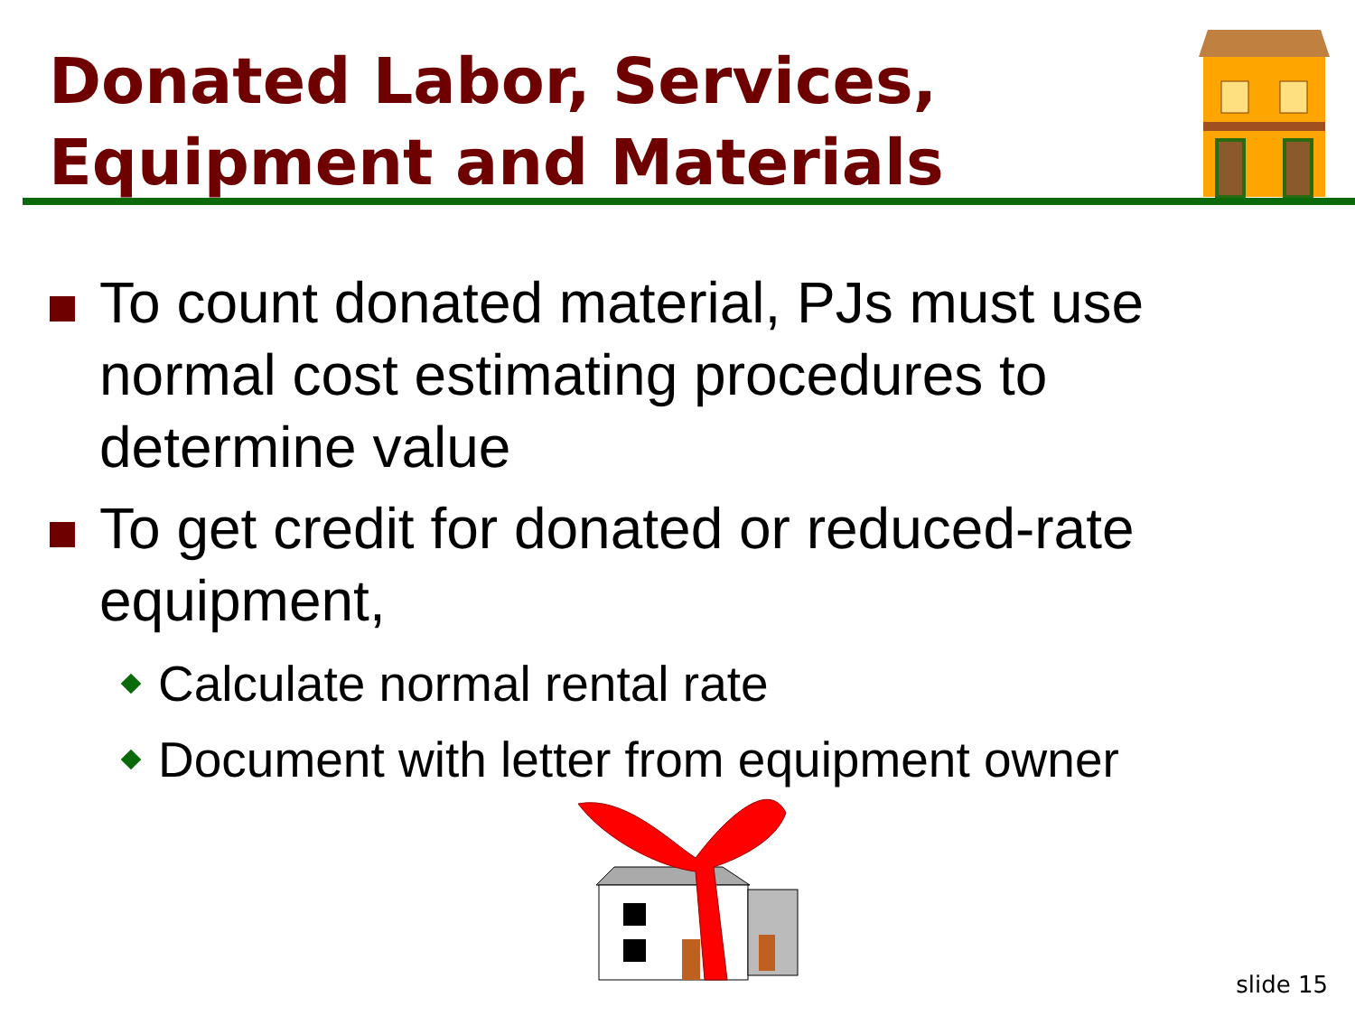Donated Labor, Services,
Equipment and Materials
To count donated material, PJs must use normal cost estimating procedures to determine value
To get credit for donated or reduced-rate equipment,
Calculate normal rental rate
Document with letter from equipment owner
slide 15